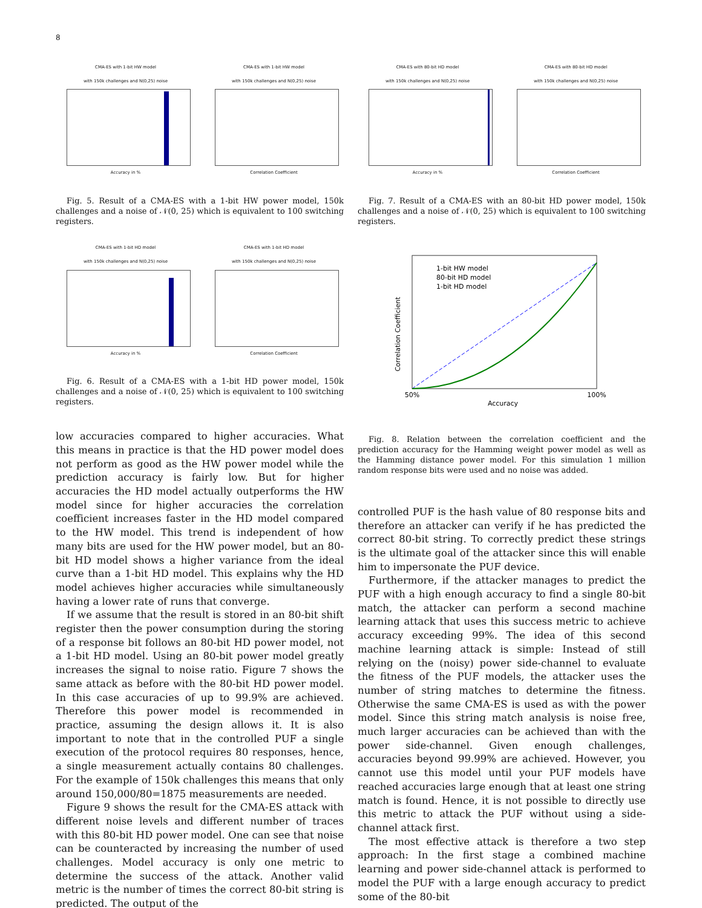8
CMA-ES with 1-bit HW model
with 150k challenges and N(0,25) noise
Accuracy in %
CMA-ES with 1-bit HW model
with 150k challenges and N(0,25) noise
Correlation Coefficient
Fig. 5. Result of a CMA-ES with a 1-bit HW power model, 150k challenges and a noise of 𝒩(0, 25) which is equivalent to 100 switching registers.
CMA-ES with 1-bit HD model
with 150k challenges and N(0,25) noise
Accuracy in %
CMA-ES with 1-bit HD model
with 150k challenges and N(0,25) noise
Correlation Coefficient
Fig. 6. Result of a CMA-ES with a 1-bit HD power model, 150k challenges and a noise of 𝒩(0, 25) which is equivalent to 100 switching registers.
low accuracies compared to higher accuracies. What this means in practice is that the HD power model does not perform as good as the HW power model while the prediction accuracy is fairly low. But for higher accuracies the HD model actually outperforms the HW model since for higher accuracies the correlation coefficient increases faster in the HD model compared to the HW model. This trend is independent of how many bits are used for the HW power model, but an 80-bit HD model shows a higher variance from the ideal curve than a 1-bit HD model. This explains why the HD model achieves higher accuracies while simultaneously having a lower rate of runs that converge.
If we assume that the result is stored in an 80-bit shift register then the power consumption during the storing of a response bit follows an 80-bit HD power model, not a 1-bit HD model. Using an 80-bit power model greatly increases the signal to noise ratio. Figure 7 shows the same attack as before with the 80-bit HD power model. In this case accuracies of up to 99.9% are achieved. Therefore this power model is recommended in practice, assuming the design allows it. It is also important to note that in the controlled PUF a single execution of the protocol requires 80 responses, hence, a single measurement actually contains 80 challenges. For the example of 150k challenges this means that only around 150,000/80=1875 measurements are needed.
Figure 9 shows the result for the CMA-ES attack with different noise levels and different number of traces with this 80-bit HD power model. One can see that noise can be counteracted by increasing the number of used challenges. Model accuracy is only one metric to determine the success of the attack. Another valid metric is the number of times the correct 80-bit string is predicted. The output of the
CMA-ES with 80-bit HD model
with 150k challenges and N(0,25) noise
Accuracy in %
CMA-ES with 80-bit HD model
with 150k challenges and N(0,25) noise
Correlation Coefficient
Fig. 7. Result of a CMA-ES with an 80-bit HD power model, 150k challenges and a noise of 𝒩(0, 25) which is equivalent to 100 switching registers.
Correlation Coefficient
Accuracy
50%
100%
1-bit HW model
80-bit HD model
1-bit HD model
Fig. 8. Relation between the correlation coefficient and the prediction accuracy for the Hamming weight power model as well as the Hamming distance power model. For this simulation 1 million random response bits were used and no noise was added.
controlled PUF is the hash value of 80 response bits and therefore an attacker can verify if he has predicted the correct 80-bit string. To correctly predict these strings is the ultimate goal of the attacker since this will enable him to impersonate the PUF device.
Furthermore, if the attacker manages to predict the PUF with a high enough accuracy to find a single 80-bit match, the attacker can perform a second machine learning attack that uses this success metric to achieve accuracy exceeding 99%. The idea of this second machine learning attack is simple: Instead of still relying on the (noisy) power side-channel to evaluate the fitness of the PUF models, the attacker uses the number of string matches to determine the fitness. Otherwise the same CMA-ES is used as with the power model. Since this string match analysis is noise free, much larger accuracies can be achieved than with the power side-channel. Given enough challenges, accuracies beyond 99.99% are achieved. However, you cannot use this model until your PUF models have reached accuracies large enough that at least one string match is found. Hence, it is not possible to directly use this metric to attack the PUF without using a side-channel attack first.
The most effective attack is therefore a two step approach: In the first stage a combined machine learning and power side-channel attack is performed to model the PUF with a large enough accuracy to predict some of the 80-bit